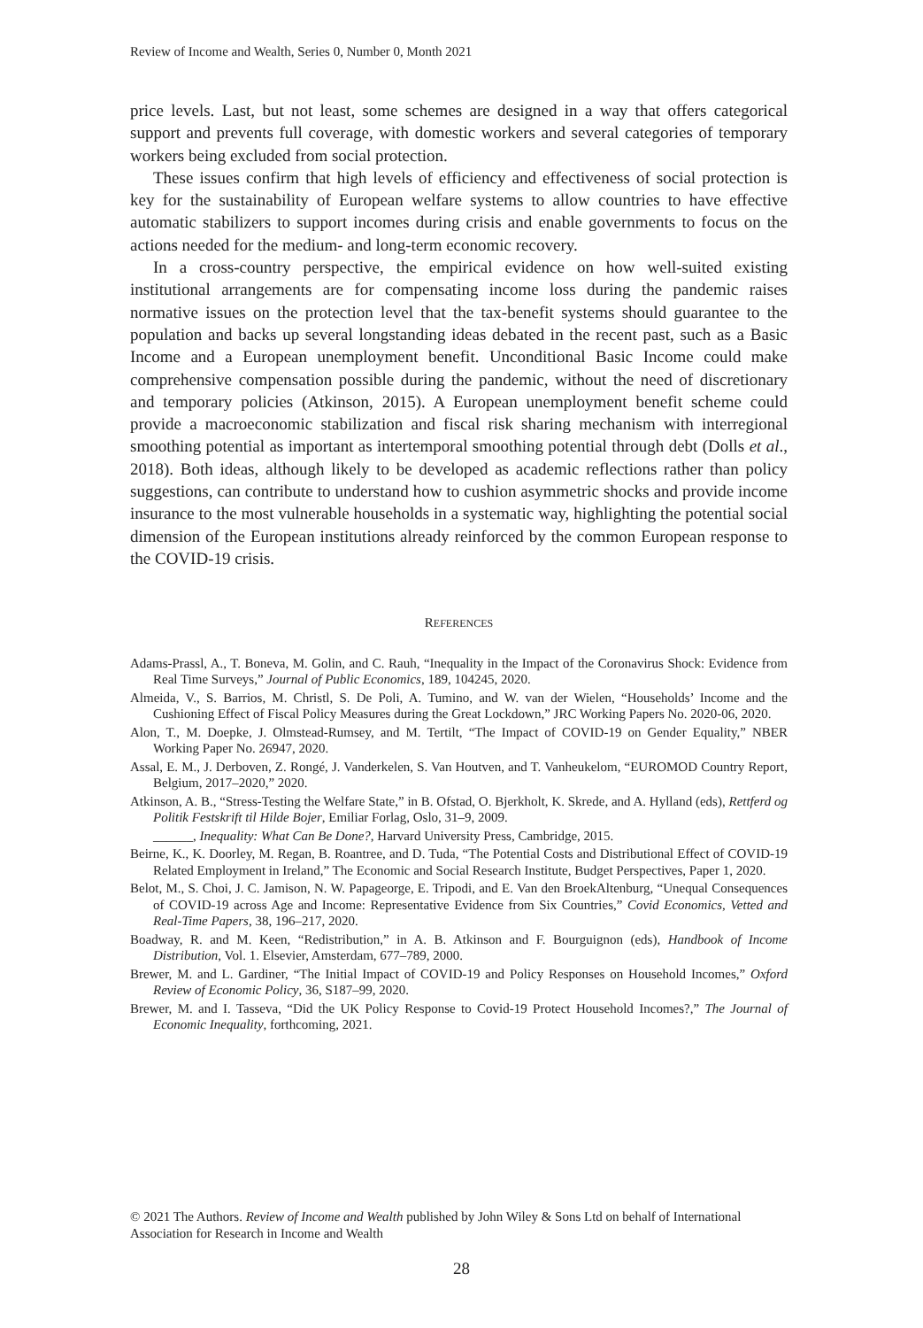Review of Income and Wealth, Series 0, Number 0, Month 2021
price levels. Last, but not least, some schemes are designed in a way that offers categorical support and prevents full coverage, with domestic workers and several categories of temporary workers being excluded from social protection.
These issues confirm that high levels of efficiency and effectiveness of social protection is key for the sustainability of European welfare systems to allow countries to have effective automatic stabilizers to support incomes during crisis and enable governments to focus on the actions needed for the medium- and long-term economic recovery.
In a cross-country perspective, the empirical evidence on how well-suited existing institutional arrangements are for compensating income loss during the pandemic raises normative issues on the protection level that the tax-benefit systems should guarantee to the population and backs up several longstanding ideas debated in the recent past, such as a Basic Income and a European unemployment benefit. Unconditional Basic Income could make comprehensive compensation possible during the pandemic, without the need of discretionary and temporary policies (Atkinson, 2015). A European unemployment benefit scheme could provide a macroeconomic stabilization and fiscal risk sharing mechanism with interregional smoothing potential as important as intertemporal smoothing potential through debt (Dolls et al., 2018). Both ideas, although likely to be developed as academic reflections rather than policy suggestions, can contribute to understand how to cushion asymmetric shocks and provide income insurance to the most vulnerable households in a systematic way, highlighting the potential social dimension of the European institutions already reinforced by the common European response to the COVID-19 crisis.
REFERENCES
Adams-Prassl, A., T. Boneva, M. Golin, and C. Rauh, “Inequality in the Impact of the Coronavirus Shock: Evidence from Real Time Surveys,” Journal of Public Economics, 189, 104245, 2020.
Almeida, V., S. Barrios, M. Christl, S. De Poli, A. Tumino, and W. van der Wielen, “Households’ Income and the Cushioning Effect of Fiscal Policy Measures during the Great Lockdown,” JRC Working Papers No. 2020-06, 2020.
Alon, T., M. Doepke, J. Olmstead-Rumsey, and M. Tertilt, “The Impact of COVID-19 on Gender Equality,” NBER Working Paper No. 26947, 2020.
Assal, E. M., J. Derboven, Z. Rongé, J. Vanderkelen, S. Van Houtven, and T. Vanheukelom, “EUROMOD Country Report, Belgium, 2017–2020,” 2020.
Atkinson, A. B., “Stress-Testing the Welfare State,” in B. Ofstad, O. Bjerkholt, K. Skrede, and A. Hylland (eds), Rettferd og Politik Festskrift til Hilde Bojer, Emiliar Forlag, Oslo, 31–9, 2009.
______, Inequality: What Can Be Done?, Harvard University Press, Cambridge, 2015.
Beirne, K., K. Doorley, M. Regan, B. Roantree, and D. Tuda, “The Potential Costs and Distributional Effect of COVID-19 Related Employment in Ireland,” The Economic and Social Research Institute, Budget Perspectives, Paper 1, 2020.
Belot, M., S. Choi, J. C. Jamison, N. W. Papageorge, E. Tripodi, and E. Van den BroekAltenburg, “Unequal Consequences of COVID-19 across Age and Income: Representative Evidence from Six Countries,” Covid Economics, Vetted and Real-Time Papers, 38, 196–217, 2020.
Boadway, R. and M. Keen, “Redistribution,” in A. B. Atkinson and F. Bourguignon (eds), Handbook of Income Distribution, Vol. 1. Elsevier, Amsterdam, 677–789, 2000.
Brewer, M. and L. Gardiner, “The Initial Impact of COVID-19 and Policy Responses on Household Incomes,” Oxford Review of Economic Policy, 36, S187–99, 2020.
Brewer, M. and I. Tasseva, “Did the UK Policy Response to Covid-19 Protect Household Incomes?,” The Journal of Economic Inequality, forthcoming, 2021.
© 2021 The Authors. Review of Income and Wealth published by John Wiley & Sons Ltd on behalf of International Association for Research in Income and Wealth
28